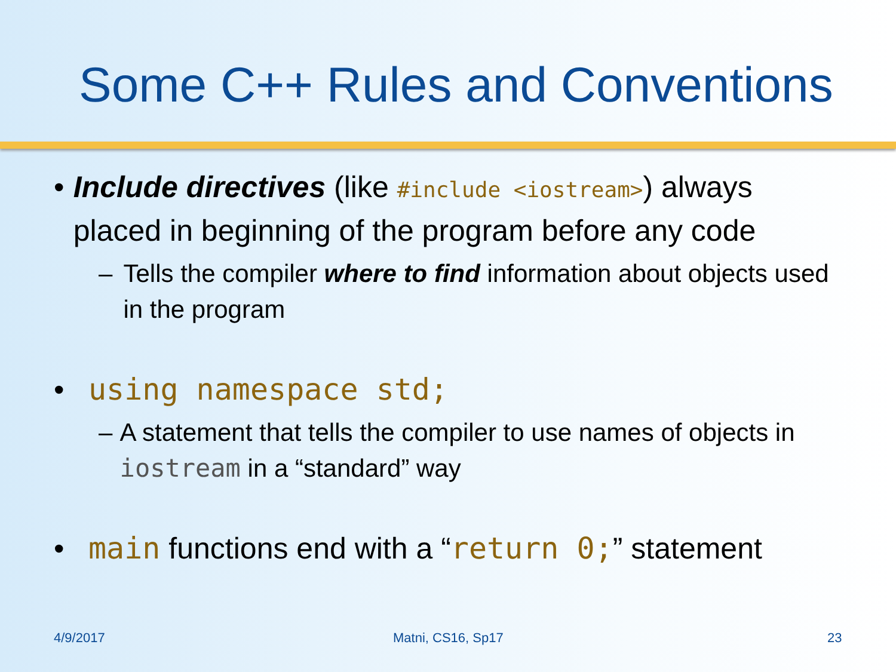Some C++ Rules and Conventions
• Include directives (like #include <iostream>) always placed in beginning of the program before any code
– Tells the compiler where to find information about objects used in the program
• using namespace std;
– A statement that tells the compiler to use names of objects in iostream in a “standard” way
• main functions end with a “return 0;” statement
4/9/2017 Matni, CS16, Sp17 23